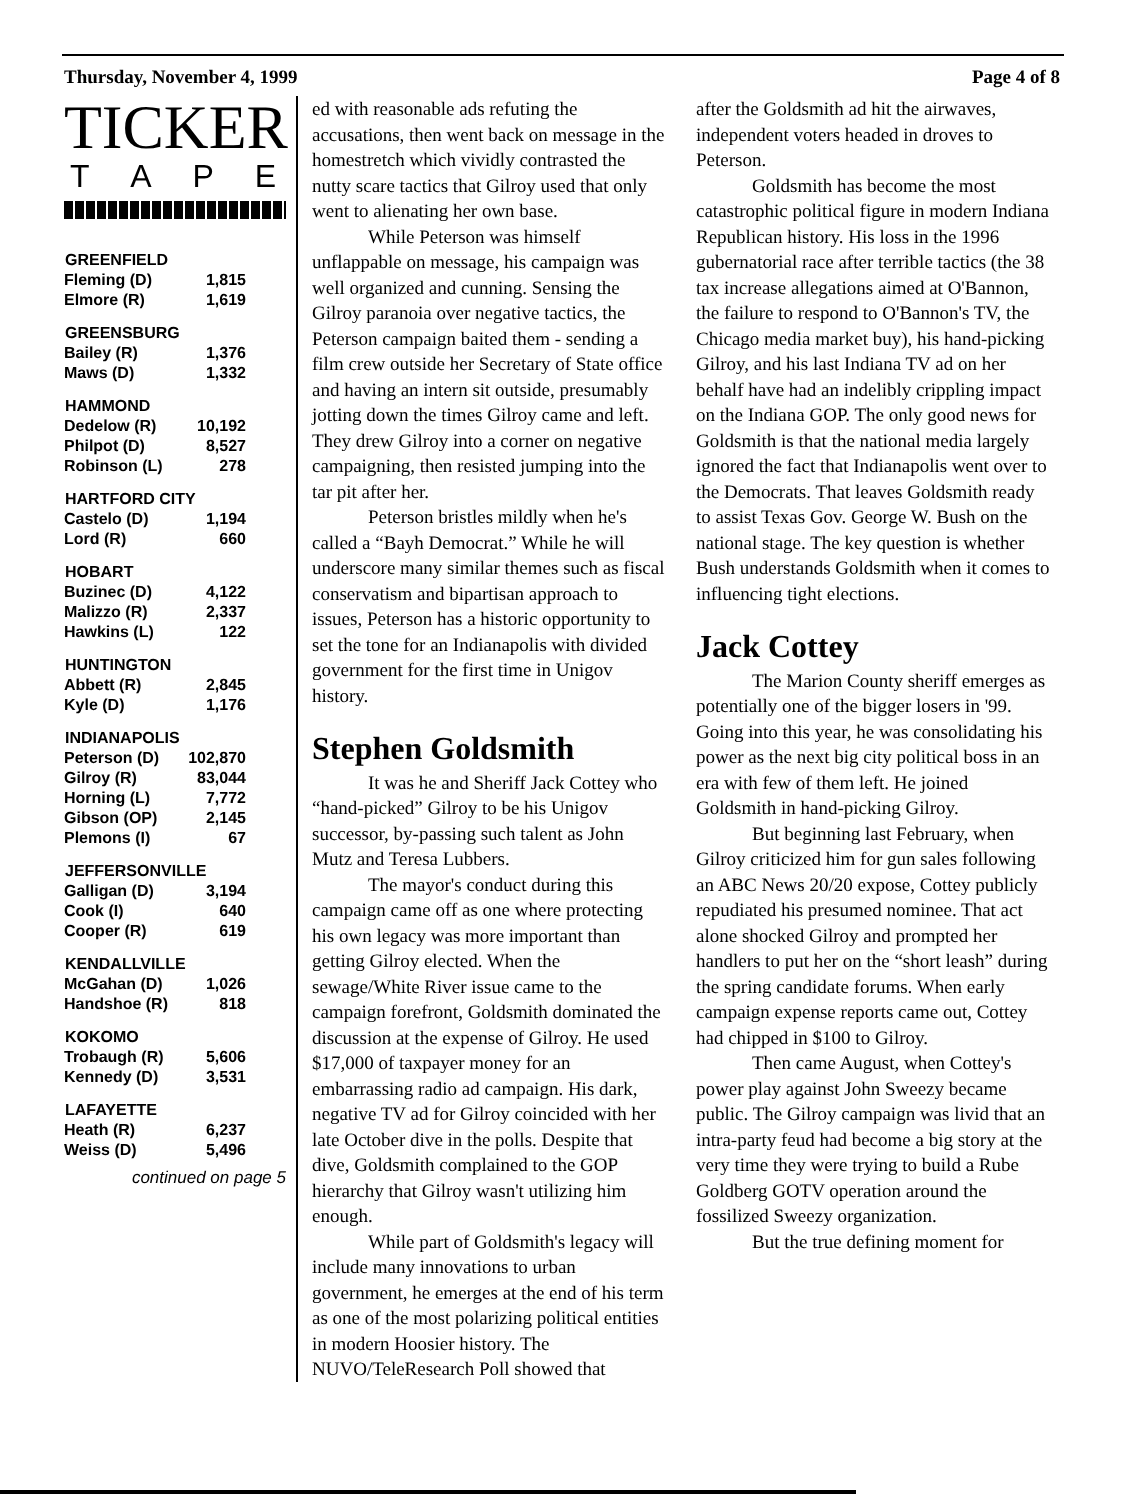Thursday, November 4, 1999 Page 4 of 8
TICKER
TAPE
| GREENFIELD | |
| --- | --- |
| Fleming (D) | 1,815 |
| Elmore (R) | 1,619 |
| GREENSBURG | |
| Bailey (R) | 1,376 |
| Maws (D) | 1,332 |
| HAMMOND | |
| Dedelow (R) | 10,192 |
| Philpot (D) | 8,527 |
| Robinson (L) | 278 |
| HARTFORD CITY | |
| Castelo (D) | 1,194 |
| Lord (R) | 660 |
| HOBART | |
| Buzinec (D) | 4,122 |
| Malizzo (R) | 2,337 |
| Hawkins (L) | 122 |
| HUNTINGTON | |
| Abbett (R) | 2,845 |
| Kyle (D) | 1,176 |
| INDIANAPOLIS | |
| Peterson (D) | 102,870 |
| Gilroy (R) | 83,044 |
| Horning (L) | 7,772 |
| Gibson (OP) | 2,145 |
| Plemons (I) | 67 |
| JEFFERSONVILLE | |
| Galligan (D) | 3,194 |
| Cook (I) | 640 |
| Cooper (R) | 619 |
| KENDALLVILLE | |
| McGahan (D) | 1,026 |
| Handshoe (R) | 818 |
| KOKOMO | |
| Trobaugh (R) | 5,606 |
| Kennedy (D) | 3,531 |
| LAFAYETTE | |
| Heath (R) | 6,237 |
| Weiss (D) | 5,496 |
continued on page 5
ed with reasonable ads refuting the accusations, then went back on message in the homestretch which vividly contrasted the nutty scare tactics that Gilroy used that only went to alienating her own base.
While Peterson was himself unflappable on message, his campaign was well organized and cunning. Sensing the Gilroy paranoia over negative tactics, the Peterson campaign baited them - sending a film crew outside her Secretary of State office and having an intern sit outside, presumably jotting down the times Gilroy came and left. They drew Gilroy into a corner on negative campaigning, then resisted jumping into the tar pit after her.
Peterson bristles mildly when he's called a “Bayh Democrat.” While he will underscore many similar themes such as fiscal conservatism and bipartisan approach to issues, Peterson has a historic opportunity to set the tone for an Indianapolis with divided government for the first time in Unigov history.
Stephen Goldsmith
It was he and Sheriff Jack Cottey who “hand-picked” Gilroy to be his Unigov successor, by-passing such talent as John Mutz and Teresa Lubbers.
The mayor's conduct during this campaign came off as one where protecting his own legacy was more important than getting Gilroy elected. When the sewage/White River issue came to the campaign forefront, Goldsmith dominated the discussion at the expense of Gilroy. He used $17,000 of taxpayer money for an embarrassing radio ad campaign. His dark, negative TV ad for Gilroy coincided with her late October dive in the polls. Despite that dive, Goldsmith complained to the GOP hierarchy that Gilroy wasn't utilizing him enough.
While part of Goldsmith's legacy will include many innovations to urban government, he emerges at the end of his term as one of the most polarizing political entities in modern Hoosier history. The NUVO/TeleResearch Poll showed that
after the Goldsmith ad hit the airwaves, independent voters headed in droves to Peterson.
Goldsmith has become the most catastrophic political figure in modern Indiana Republican history. His loss in the 1996 gubernatorial race after terrible tactics (the 38 tax increase allegations aimed at O'Bannon, the failure to respond to O'Bannon's TV, the Chicago media market buy), his hand-picking Gilroy, and his last Indiana TV ad on her behalf have had an indelibly crippling impact on the Indiana GOP. The only good news for Goldsmith is that the national media largely ignored the fact that Indianapolis went over to the Democrats. That leaves Goldsmith ready to assist Texas Gov. George W. Bush on the national stage. The key question is whether Bush understands Goldsmith when it comes to influencing tight elections.
Jack Cottey
The Marion County sheriff emerges as potentially one of the bigger losers in '99. Going into this year, he was consolidating his power as the next big city political boss in an era with few of them left. He joined Goldsmith in hand-picking Gilroy.
But beginning last February, when Gilroy criticized him for gun sales following an ABC News 20/20 expose, Cottey publicly repudiated his presumed nominee. That act alone shocked Gilroy and prompted her handlers to put her on the “short leash” during the spring candidate forums. When early campaign expense reports came out, Cottey had chipped in $100 to Gilroy.
Then came August, when Cottey's power play against John Sweezy became public. The Gilroy campaign was livid that an intra-party feud had become a big story at the very time they were trying to build a Rube Goldberg GOTV operation around the fossilized Sweezy organization.
But the true defining moment for